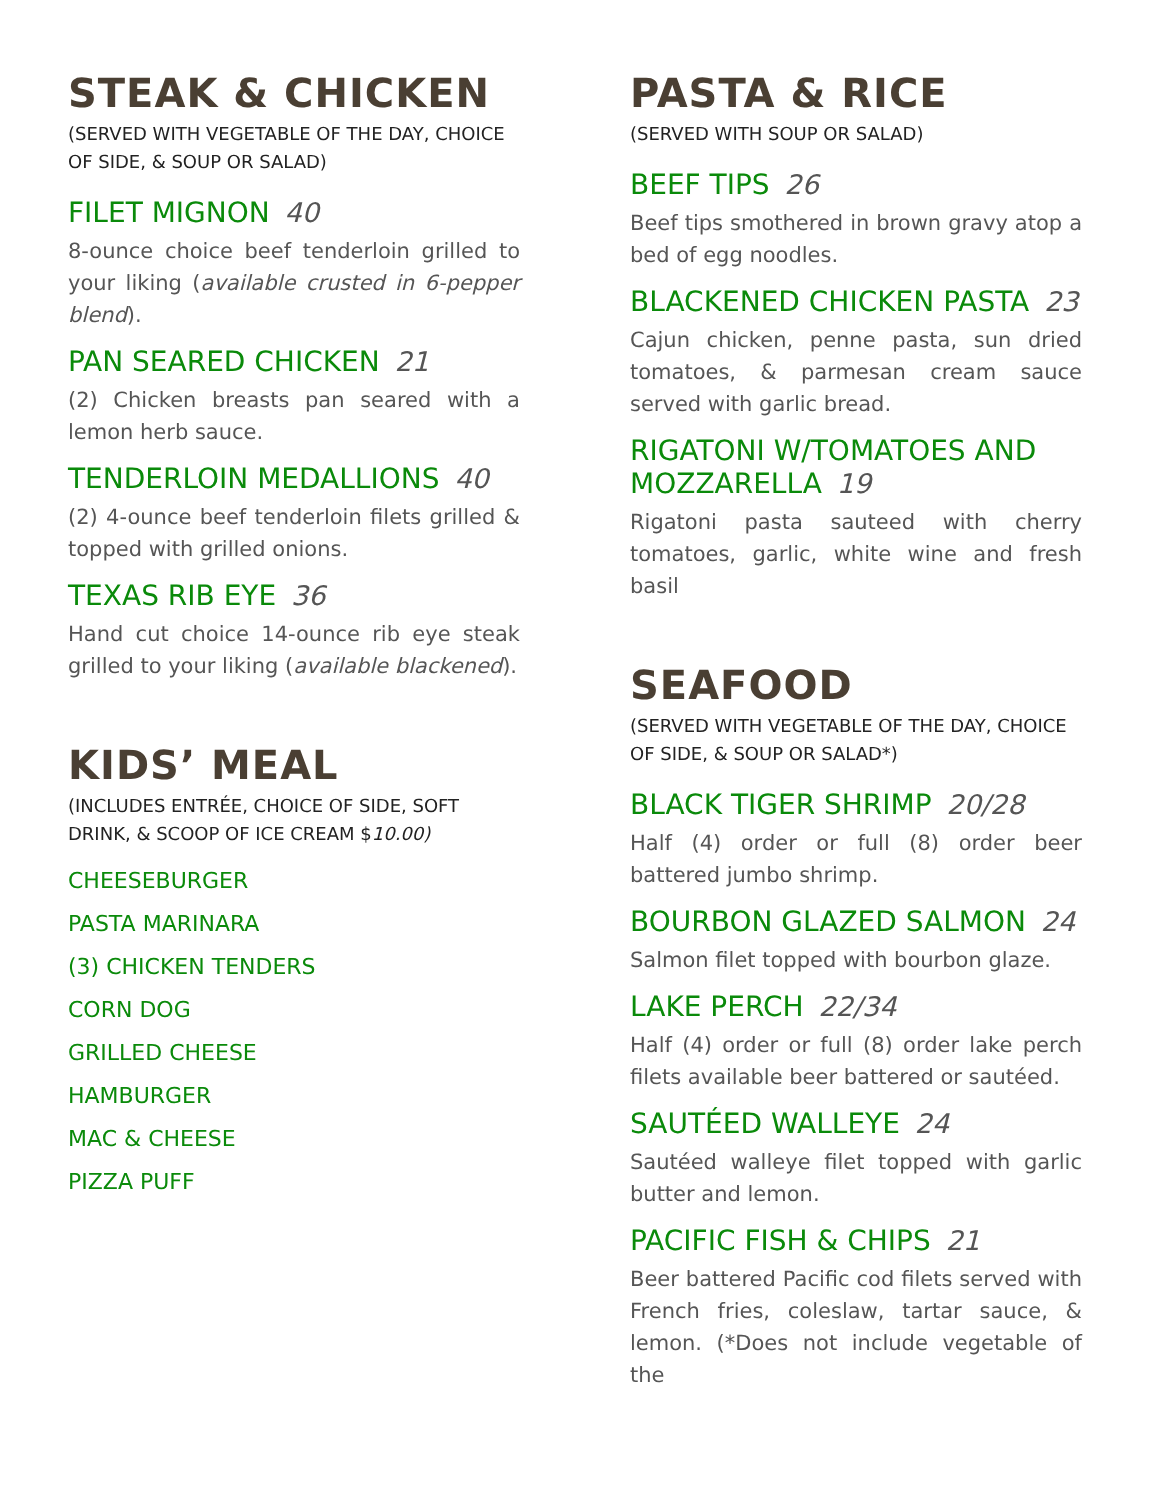STEAK & CHICKEN
(SERVED WITH VEGETABLE OF THE DAY, CHOICE OF SIDE, & SOUP OR SALAD)
FILET MIGNON 40
8-ounce choice beef tenderloin grilled to your liking (available crusted in 6-pepper blend).
PAN SEARED CHICKEN 21
(2) Chicken breasts pan seared with a lemon herb sauce.
TENDERLOIN MEDALLIONS 40
(2) 4-ounce beef tenderloin filets grilled & topped with grilled onions.
TEXAS RIB EYE 36
Hand cut choice 14-ounce rib eye steak grilled to your liking (available blackened).
KIDS’ MEAL
(INCLUDES ENTRÉE, CHOICE OF SIDE, SOFT DRINK, & SCOOP OF ICE CREAM $10.00)
CHEESEBURGER
PASTA MARINARA
(3) CHICKEN TENDERS
CORN DOG
GRILLED CHEESE
HAMBURGER
MAC & CHEESE
PIZZA PUFF
PASTA & RICE
(SERVED WITH SOUP OR SALAD)
BEEF TIPS 26
Beef tips smothered in brown gravy atop a bed of egg noodles.
BLACKENED CHICKEN PASTA 23
Cajun chicken, penne pasta, sun dried tomatoes, & parmesan cream sauce served with garlic bread.
RIGATONI W/TOMATOES AND MOZZARELLA 19
Rigatoni pasta sauteed with cherry tomatoes, garlic, white wine and fresh basil
SEAFOOD
(SERVED WITH VEGETABLE OF THE DAY, CHOICE OF SIDE, & SOUP OR SALAD*)
BLACK TIGER SHRIMP 20/28
Half (4) order or full (8) order beer battered jumbo shrimp.
BOURBON GLAZED SALMON 24
Salmon filet topped with bourbon glaze.
LAKE PERCH 22/34
Half (4) order or full (8) order lake perch filets available beer battered or sautéed.
SAUTÉED WALLEYE 24
Sautéed walleye filet topped with garlic butter and lemon.
PACIFIC FISH & CHIPS 21
Beer battered Pacific cod filets served with French fries, coleslaw, tartar sauce, & lemon. (*Does not include vegetable of the